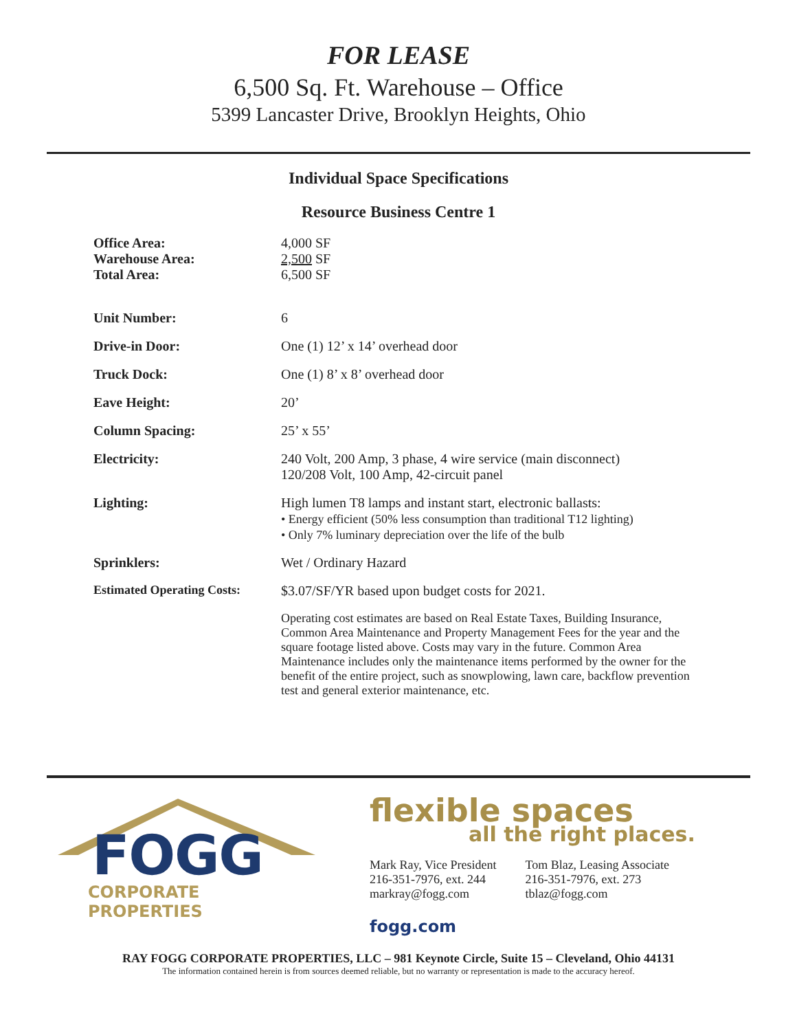FOR LEASE
6,500 Sq. Ft. Warehouse – Office
5399 Lancaster Drive, Brooklyn Heights, Ohio
Individual Space Specifications
Resource Business Centre 1
| Office Area: Warehouse Area: Total Area: | 4,000 SF 2,500 SF 6,500 SF |
| Unit Number: | 6 |
| Drive-in Door: | One (1) 12’ x 14’ overhead door |
| Truck Dock: | One (1) 8’ x 8’ overhead door |
| Eave Height: | 20’ |
| Column Spacing: | 25’ x 55’ |
| Electricity: | 240 Volt, 200 Amp, 3 phase, 4 wire service (main disconnect) 120/208 Volt, 100 Amp, 42-circuit panel |
| Lighting: | High lumen T8 lamps and instant start, electronic ballasts: • Energy efficient (50% less consumption than traditional T12 lighting) • Only 7% luminary depreciation over the life of the bulb |
| Sprinklers: | Wet / Ordinary Hazard |
| Estimated Operating Costs: | $3.07/SF/YR based upon budget costs for 2021. |
| | Operating cost estimates are based on Real Estate Taxes, Building Insurance, Common Area Maintenance and Property Management Fees for the year and the square footage listed above. Costs may vary in the future. Common Area Maintenance includes only the maintenance items performed by the owner for the benefit of the entire project, such as snowplowing, lawn care, backflow prevention test and general exterior maintenance, etc. |
FOGG
CORPORATE PROPERTIES
flexible spaces
all the right places.
Mark Ray, Vice President
216-351-7976, ext. 244
markray@fogg.com
Tom Blaz, Leasing Associate
216-351-7976, ext. 273
tblaz@fogg.com
fogg.com
RAY FOGG CORPORATE PROPERTIES, LLC – 981 Keynote Circle, Suite 15 – Cleveland, Ohio 44131
The information contained herein is from sources deemed reliable, but no warranty or representation is made to the accuracy hereof.